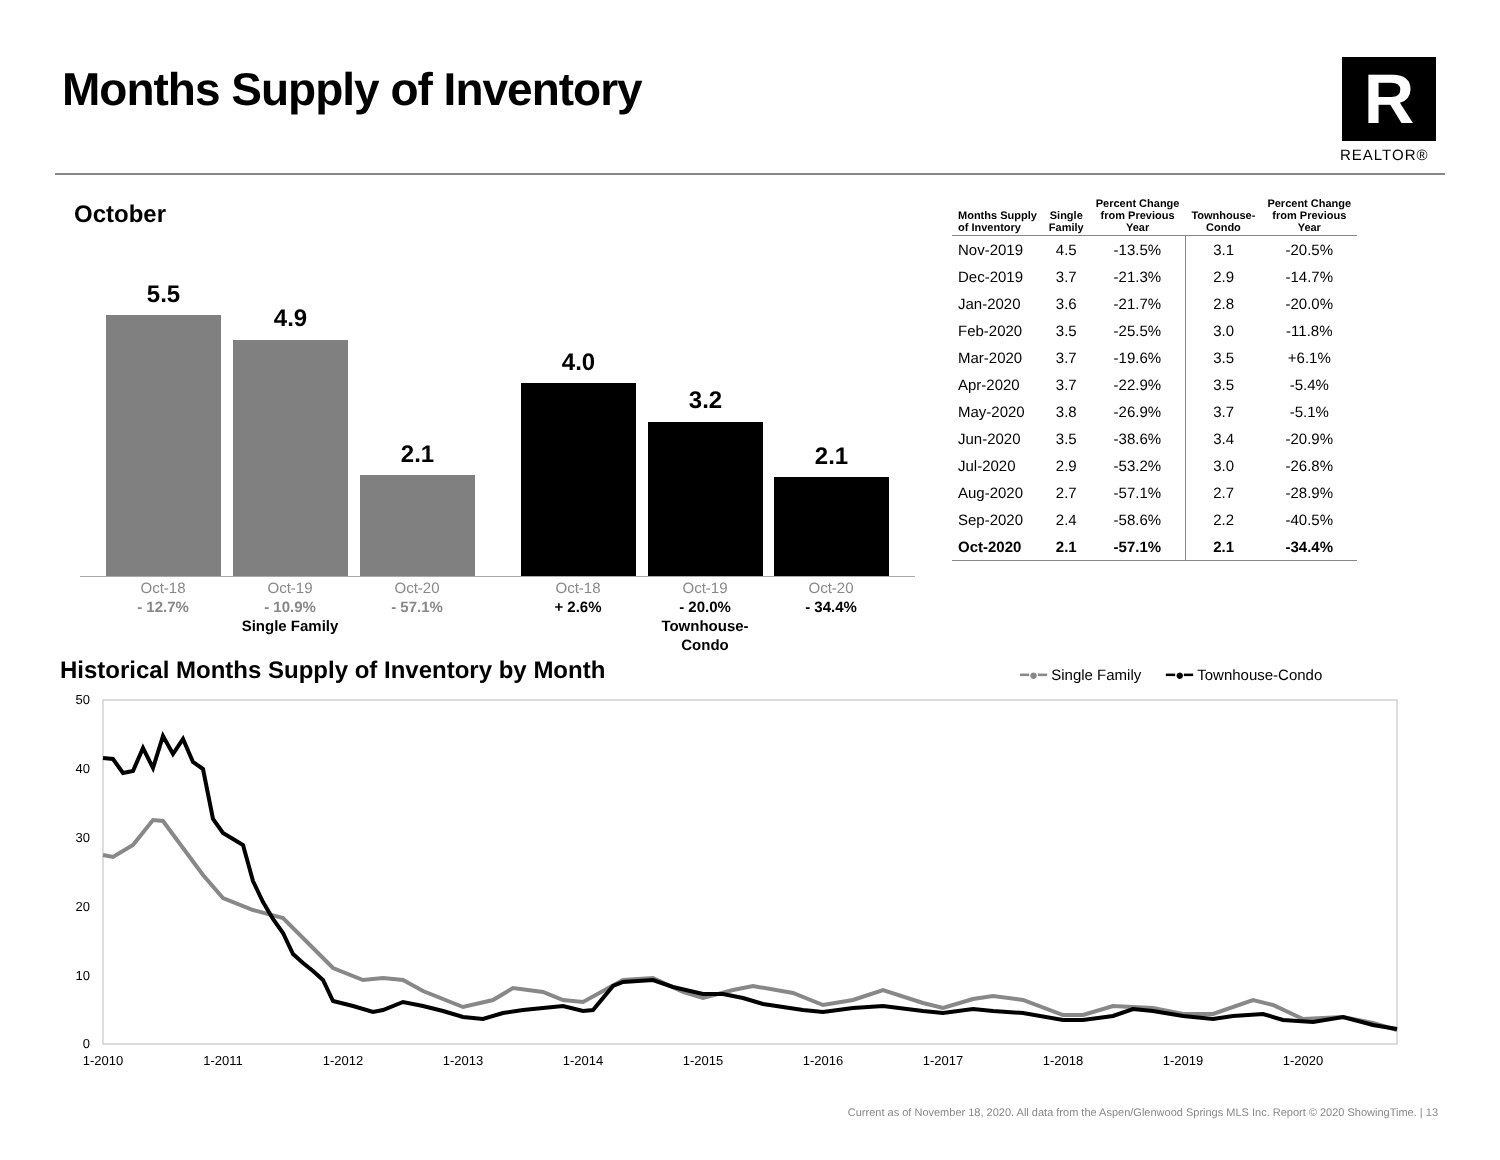Months Supply of Inventory R
REALTOR®
October
5.5
4.9
2.1
4.0
3.2
2.1
Oct-18
- 12.7%
Oct-19
- 10.9%
Single Family
Oct-20
- 57.1%
Oct-18
+ 2.6%
Oct-19
- 20.0%
Townhouse-Condo
Oct-20
- 34.4%
| Months Supply of Inventory | Single Family | Percent Change from Previous Year | Townhouse- Condo | Percent Change from Previous Year |
| --- | --- | --- | --- | --- |
| Nov-2019 | 4.5 | -13.5% | 3.1 | -20.5% |
| Dec-2019 | 3.7 | -21.3% | 2.9 | -14.7% |
| Jan-2020 | 3.6 | -21.7% | 2.8 | -20.0% |
| Feb-2020 | 3.5 | -25.5% | 3.0 | -11.8% |
| Mar-2020 | 3.7 | -19.6% | 3.5 | +6.1% |
| Apr-2020 | 3.7 | -22.9% | 3.5 | -5.4% |
| May-2020 | 3.8 | -26.9% | 3.7 | -5.1% |
| Jun-2020 | 3.5 | -38.6% | 3.4 | -20.9% |
| Jul-2020 | 2.9 | -53.2% | 3.0 | -26.8% |
| Aug-2020 | 2.7 | -57.1% | 2.7 | -28.9% |
| Sep-2020 | 2.4 | -58.6% | 2.2 | -40.5% |
| Oct-2020 | 2.1 | -57.1% | 2.1 | -34.4% |
Historical Months Supply of Inventory by Month
━●━ Single Family ━●━ Townhouse-Condo
50
40
30
20
10
0
1-2010
1-2011
1-2012
1-2013
1-2014
1-2015
1-2016
1-2017
1-2018
1-2019
1-2020
Current as of November 18, 2020. All data from the Aspen/Glenwood Springs MLS Inc. Report © 2020 ShowingTime. | 13